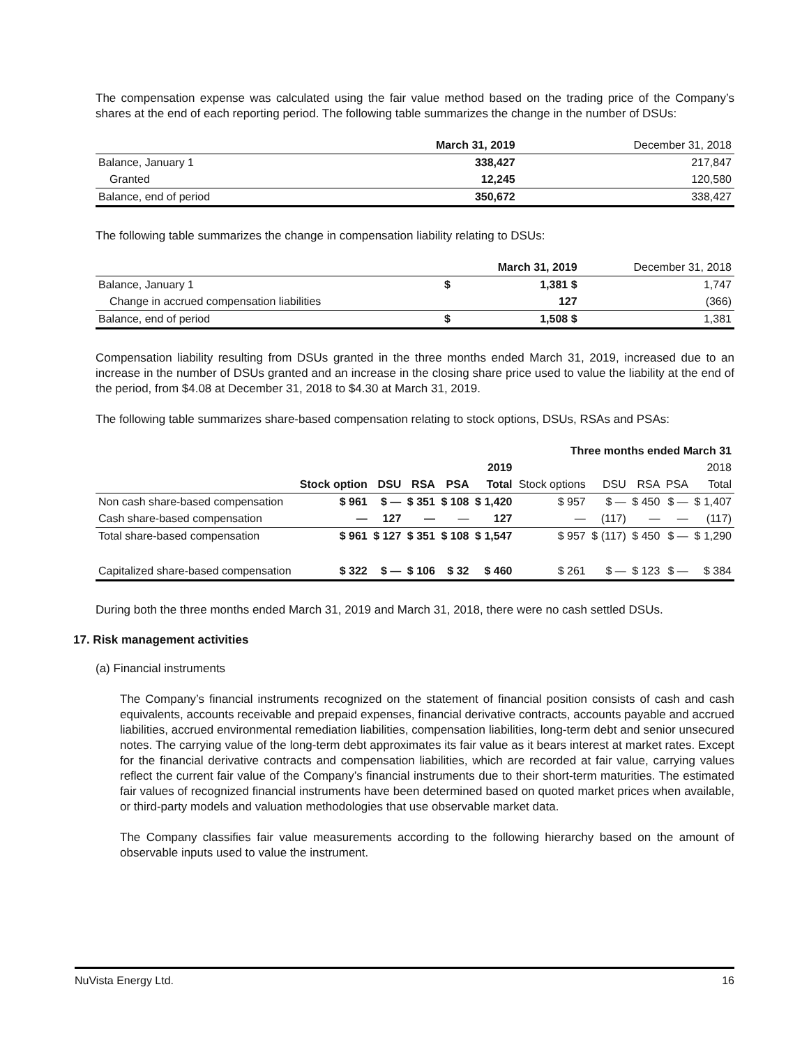The compensation expense was calculated using the fair value method based on the trading price of the Company’s shares at the end of each reporting period. The following table summarizes the change in the number of DSUs:
| | March 31, 2019 | December 31, 2018 |
| Balance, January 1 | 338,427 | 217,847 |
| Granted | 12,245 | 120,580 |
| Balance, end of period | 350,672 | 338,427 |
The following table summarizes the change in compensation liability relating to DSUs:
| | | March 31, 2019 | December 31, 2018 |
| Balance, January 1 | $ | 1,381 $ | 1,747 |
| Change in accrued compensation liabilities | | 127 | (366) |
| Balance, end of period | $ | 1,508 $ | 1,381 |
Compensation liability resulting from DSUs granted in the three months ended March 31, 2019, increased due to an increase in the number of DSUs granted and an increase in the closing share price used to value the liability at the end of the period, from $4.08 at December 31, 2018 to $4.30 at March 31, 2019.
The following table summarizes share-based compensation relating to stock options, DSUs, RSAs and PSAs:
| | Three months ended March 31 | | | | | | | | | |
| | 2019 | | | | | 2018 | | | | |
| | Stock option | DSU | RSA | PSA | Total | Stock options | DSU | RSA | PSA | Total |
| Non cash share-based compensation | $ 961 | $ — | $ 351 | $ 108 | $ 1,420 | $ 957 | $ — | $ 450 | $ — | $ 1,407 |
| Cash share-based compensation | — | 127 | — | — | 127 | — | (117) | — | — | (117) |
| Total share-based compensation | $ 961 | $ 127 | $ 351 | $ 108 | $ 1,547 | $ 957 | $ (117) | $ 450 | $ — | $ 1,290 |
| Capitalized share-based compensation | $ 322 | $ — | $ 106 | $ 32 | $ 460 | $ 261 | $ — | $ 123 | $ — | $ 384 |
During both the three months ended March 31, 2019 and March 31, 2018, there were no cash settled DSUs.
17. Risk management activities
(a) Financial instruments
The Company’s financial instruments recognized on the statement of financial position consists of cash and cash equivalents, accounts receivable and prepaid expenses, financial derivative contracts, accounts payable and accrued liabilities, accrued environmental remediation liabilities, compensation liabilities, long-term debt and senior unsecured notes. The carrying value of the long-term debt approximates its fair value as it bears interest at market rates. Except for the financial derivative contracts and compensation liabilities, which are recorded at fair value, carrying values reflect the current fair value of the Company’s financial instruments due to their short-term maturities. The estimated fair values of recognized financial instruments have been determined based on quoted market prices when available, or third-party models and valuation methodologies that use observable market data.
The Company classifies fair value measurements according to the following hierarchy based on the amount of observable inputs used to value the instrument.
NuVista Energy Ltd. 16